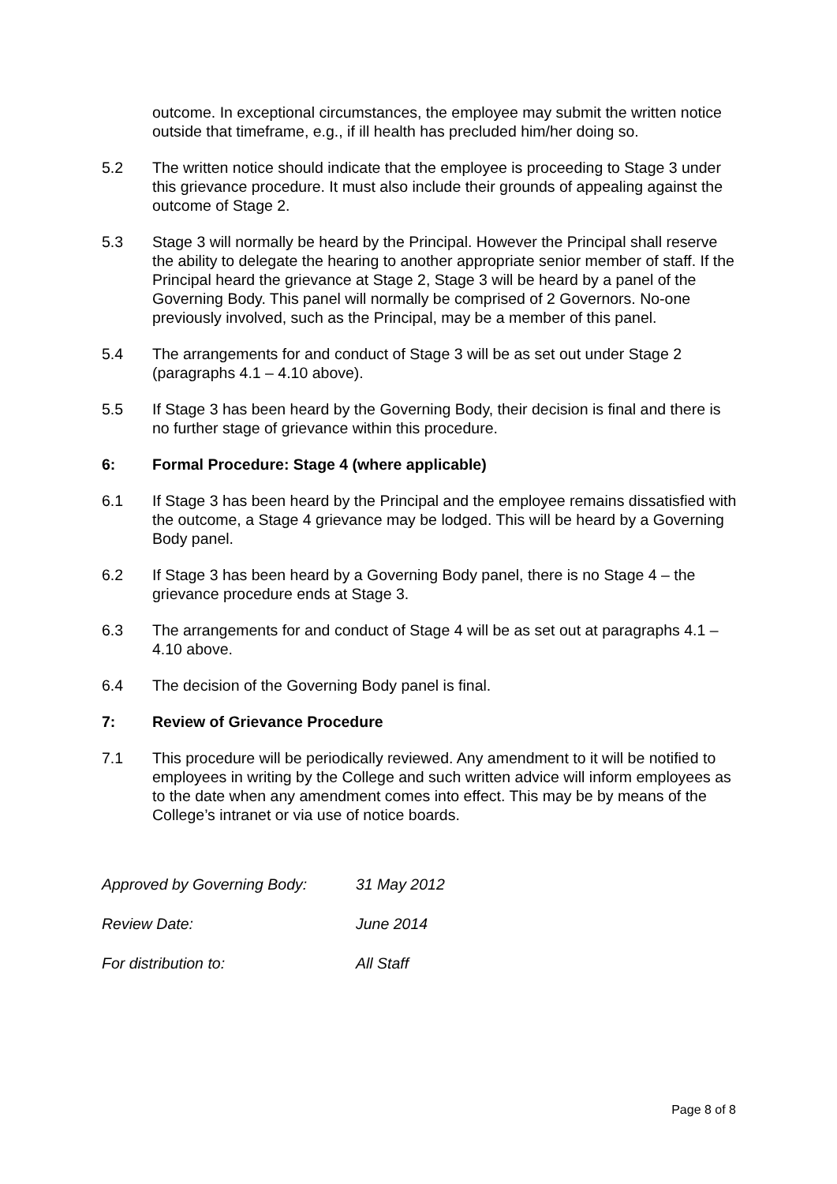outcome. In exceptional circumstances, the employee may submit the written notice outside that timeframe, e.g., if ill health has precluded him/her doing so.
5.2 The written notice should indicate that the employee is proceeding to Stage 3 under this grievance procedure. It must also include their grounds of appealing against the outcome of Stage 2.
5.3 Stage 3 will normally be heard by the Principal. However the Principal shall reserve the ability to delegate the hearing to another appropriate senior member of staff. If the Principal heard the grievance at Stage 2, Stage 3 will be heard by a panel of the Governing Body. This panel will normally be comprised of 2 Governors. No-one previously involved, such as the Principal, may be a member of this panel.
5.4 The arrangements for and conduct of Stage 3 will be as set out under Stage 2 (paragraphs 4.1 – 4.10 above).
5.5 If Stage 3 has been heard by the Governing Body, their decision is final and there is no further stage of grievance within this procedure.
6: Formal Procedure: Stage 4 (where applicable)
6.1 If Stage 3 has been heard by the Principal and the employee remains dissatisfied with the outcome, a Stage 4 grievance may be lodged. This will be heard by a Governing Body panel.
6.2 If Stage 3 has been heard by a Governing Body panel, there is no Stage 4 – the grievance procedure ends at Stage 3.
6.3 The arrangements for and conduct of Stage 4 will be as set out at paragraphs 4.1 – 4.10 above.
6.4 The decision of the Governing Body panel is final.
7: Review of Grievance Procedure
7.1 This procedure will be periodically reviewed. Any amendment to it will be notified to employees in writing by the College and such written advice will inform employees as to the date when any amendment comes into effect. This may be by means of the College’s intranet or via use of notice boards.
Approved by Governing Body: 31 May 2012
Review Date: June 2014
For distribution to: All Staff
Page 8 of 8